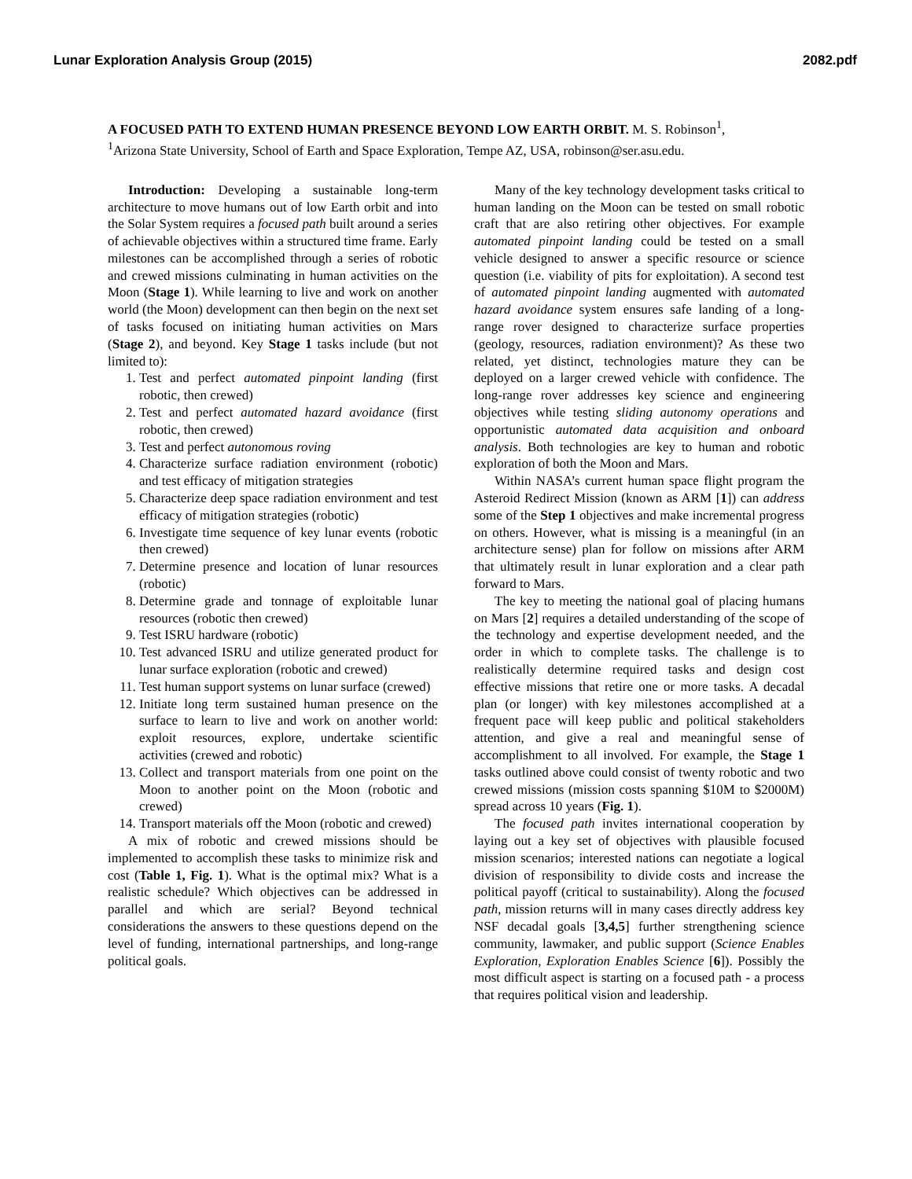Lunar Exploration Analysis Group (2015) 2082.pdf
A FOCUSED PATH TO EXTEND HUMAN PRESENCE BEYOND LOW EARTH ORBIT. M. S. Robinson<sup>1</sup>,
<sup>1</sup> Arizona State University, School of Earth and Space Exploration, Tempe AZ, USA, robinson@ser.asu.edu.
Introduction: Developing a sustainable long-term architecture to move humans out of low Earth orbit and into the Solar System requires a focused path built around a series of achievable objectives within a structured time frame. Early milestones can be accomplished through a series of robotic and crewed missions culminating in human activities on the Moon (Stage 1). While learning to live and work on another world (the Moon) development can then begin on the next set of tasks focused on initiating human activities on Mars (Stage 2), and beyond. Key Stage 1 tasks include (but not limited to):
1. Test and perfect automated pinpoint landing (first robotic, then crewed)
2. Test and perfect automated hazard avoidance (first robotic, then crewed)
3. Test and perfect autonomous roving
4. Characterize surface radiation environment (robotic) and test efficacy of mitigation strategies
5. Characterize deep space radiation environment and test efficacy of mitigation strategies (robotic)
6. Investigate time sequence of key lunar events (robotic then crewed)
7. Determine presence and location of lunar resources (robotic)
8. Determine grade and tonnage of exploitable lunar resources (robotic then crewed)
9. Test ISRU hardware (robotic)
10. Test advanced ISRU and utilize generated product for lunar surface exploration (robotic and crewed)
11. Test human support systems on lunar surface (crewed)
12. Initiate long term sustained human presence on the surface to learn to live and work on another world: exploit resources, explore, undertake scientific activities (crewed and robotic)
13. Collect and transport materials from one point on the Moon to another point on the Moon (robotic and crewed)
14. Transport materials off the Moon (robotic and crewed)
A mix of robotic and crewed missions should be implemented to accomplish these tasks to minimize risk and cost (Table 1, Fig. 1). What is the optimal mix? What is a realistic schedule? Which objectives can be addressed in parallel and which are serial? Beyond technical considerations the answers to these questions depend on the level of funding, international partnerships, and long-range political goals.
Many of the key technology development tasks critical to human landing on the Moon can be tested on small robotic craft that are also retiring other objectives. For example automated pinpoint landing could be tested on a small vehicle designed to answer a specific resource or science question (i.e. viability of pits for exploitation). A second test of automated pinpoint landing augmented with automated hazard avoidance system ensures safe landing of a long-range rover designed to characterize surface properties (geology, resources, radiation environment)? As these two related, yet distinct, technologies mature they can be deployed on a larger crewed vehicle with confidence. The long-range rover addresses key science and engineering objectives while testing sliding autonomy operations and opportunistic automated data acquisition and onboard analysis. Both technologies are key to human and robotic exploration of both the Moon and Mars.
Within NASA’s current human space flight program the Asteroid Redirect Mission (known as ARM [1]) can address some of the Step 1 objectives and make incremental progress on others. However, what is missing is a meaningful (in an architecture sense) plan for follow on missions after ARM that ultimately result in lunar exploration and a clear path forward to Mars.
The key to meeting the national goal of placing humans on Mars [2] requires a detailed understanding of the scope of the technology and expertise development needed, and the order in which to complete tasks. The challenge is to realistically determine required tasks and design cost effective missions that retire one or more tasks. A decadal plan (or longer) with key milestones accomplished at a frequent pace will keep public and political stakeholders attention, and give a real and meaningful sense of accomplishment to all involved. For example, the Stage 1 tasks outlined above could consist of twenty robotic and two crewed missions (mission costs spanning $10M to $2000M) spread across 10 years (Fig. 1).
The focused path invites international cooperation by laying out a key set of objectives with plausible focused mission scenarios; interested nations can negotiate a logical division of responsibility to divide costs and increase the political payoff (critical to sustainability). Along the focused path, mission returns will in many cases directly address key NSF decadal goals [3,4,5] further strengthening science community, lawmaker, and public support (Science Enables Exploration, Exploration Enables Science [6]). Possibly the most difficult aspect is starting on a focused path - a process that requires political vision and leadership.